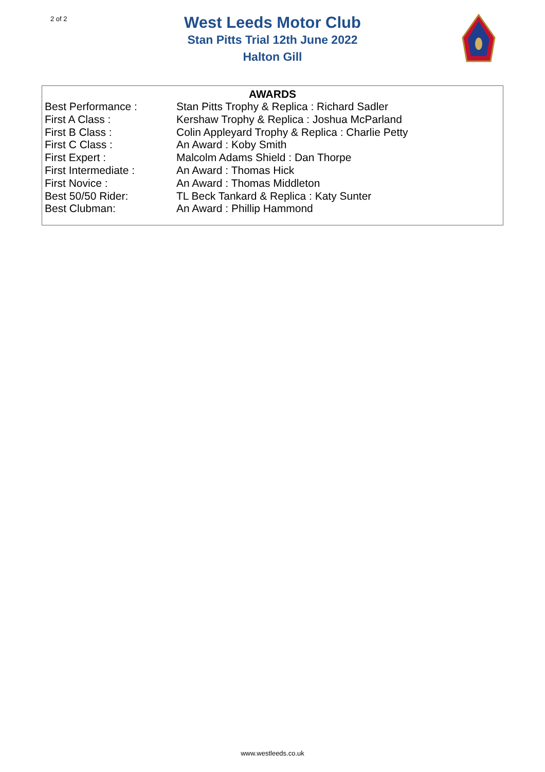2 of 2
West Leeds Motor Club
Stan Pitts Trial 12th June 2022
Halton Gill
AWARDS
| Best Performance : | Stan Pitts Trophy & Replica : Richard Sadler |
| First A Class : | Kershaw Trophy & Replica : Joshua McParland |
| First B Class : | Colin Appleyard Trophy & Replica : Charlie Petty |
| First C Class : | An Award : Koby Smith |
| First Expert : | Malcolm Adams Shield : Dan Thorpe |
| First Intermediate : | An Award : Thomas Hick |
| First Novice : | An Award : Thomas Middleton |
| Best 50/50 Rider: | TL Beck Tankard & Replica : Katy Sunter |
| Best Clubman: | An Award : Phillip Hammond |
www.westleeds.co.uk